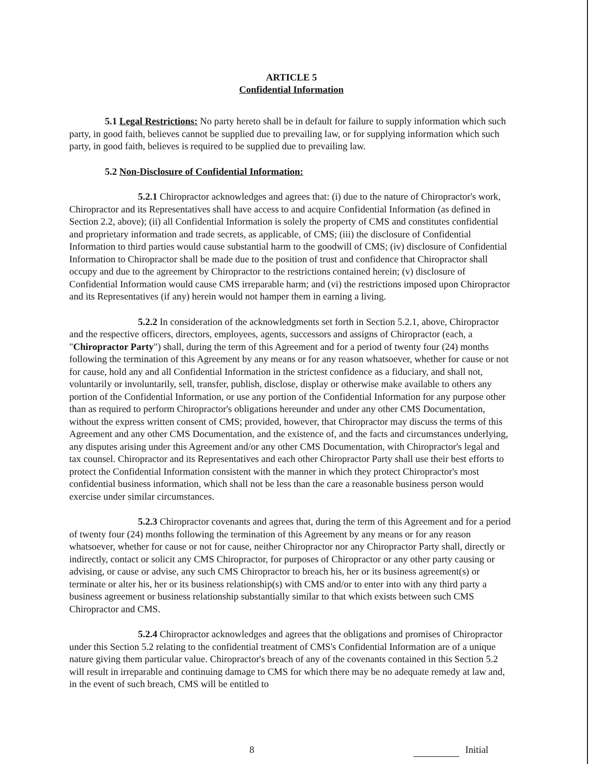ARTICLE 5
Confidential Information
5.1 Legal Restrictions: No party hereto shall be in default for failure to supply information which such party, in good faith, believes cannot be supplied due to prevailing law, or for supplying information which such party, in good faith, believes is required to be supplied due to prevailing law.
5.2 Non-Disclosure of Confidential Information:
5.2.1 Chiropractor acknowledges and agrees that: (i) due to the nature of Chiropractor's work, Chiropractor and its Representatives shall have access to and acquire Confidential Information (as defined in Section 2.2, above); (ii) all Confidential Information is solely the property of CMS and constitutes confidential and proprietary information and trade secrets, as applicable, of CMS; (iii) the disclosure of Confidential Information to third parties would cause substantial harm to the goodwill of CMS; (iv) disclosure of Confidential Information to Chiropractor shall be made due to the position of trust and confidence that Chiropractor shall occupy and due to the agreement by Chiropractor to the restrictions contained herein; (v) disclosure of Confidential Information would cause CMS irreparable harm; and (vi) the restrictions imposed upon Chiropractor and its Representatives (if any) herein would not hamper them in earning a living.
5.2.2 In consideration of the acknowledgments set forth in Section 5.2.1, above, Chiropractor and the respective officers, directors, employees, agents, successors and assigns of Chiropractor (each, a "Chiropractor Party") shall, during the term of this Agreement and for a period of twenty four (24) months following the termination of this Agreement by any means or for any reason whatsoever, whether for cause or not for cause, hold any and all Confidential Information in the strictest confidence as a fiduciary, and shall not, voluntarily or involuntarily, sell, transfer, publish, disclose, display or otherwise make available to others any portion of the Confidential Information, or use any portion of the Confidential Information for any purpose other than as required to perform Chiropractor's obligations hereunder and under any other CMS Documentation, without the express written consent of CMS; provided, however, that Chiropractor may discuss the terms of this Agreement and any other CMS Documentation, and the existence of, and the facts and circumstances underlying, any disputes arising under this Agreement and/or any other CMS Documentation, with Chiropractor's legal and tax counsel. Chiropractor and its Representatives and each other Chiropractor Party shall use their best efforts to protect the Confidential Information consistent with the manner in which they protect Chiropractor's most confidential business information, which shall not be less than the care a reasonable business person would exercise under similar circumstances.
5.2.3 Chiropractor covenants and agrees that, during the term of this Agreement and for a period of twenty four (24) months following the termination of this Agreement by any means or for any reason whatsoever, whether for cause or not for cause, neither Chiropractor nor any Chiropractor Party shall, directly or indirectly, contact or solicit any CMS Chiropractor, for purposes of Chiropractor or any other party causing or advising, or cause or advise, any such CMS Chiropractor to breach his, her or its business agreement(s) or terminate or alter his, her or its business relationship(s) with CMS and/or to enter into with any third party a business agreement or business relationship substantially similar to that which exists between such CMS Chiropractor and CMS.
5.2.4 Chiropractor acknowledges and agrees that the obligations and promises of Chiropractor under this Section 5.2 relating to the confidential treatment of CMS's Confidential Information are of a unique nature giving them particular value. Chiropractor's breach of any of the covenants contained in this Section 5.2 will result in irreparable and continuing damage to CMS for which there may be no adequate remedy at law and, in the event of such breach, CMS will be entitled to
8 Initial